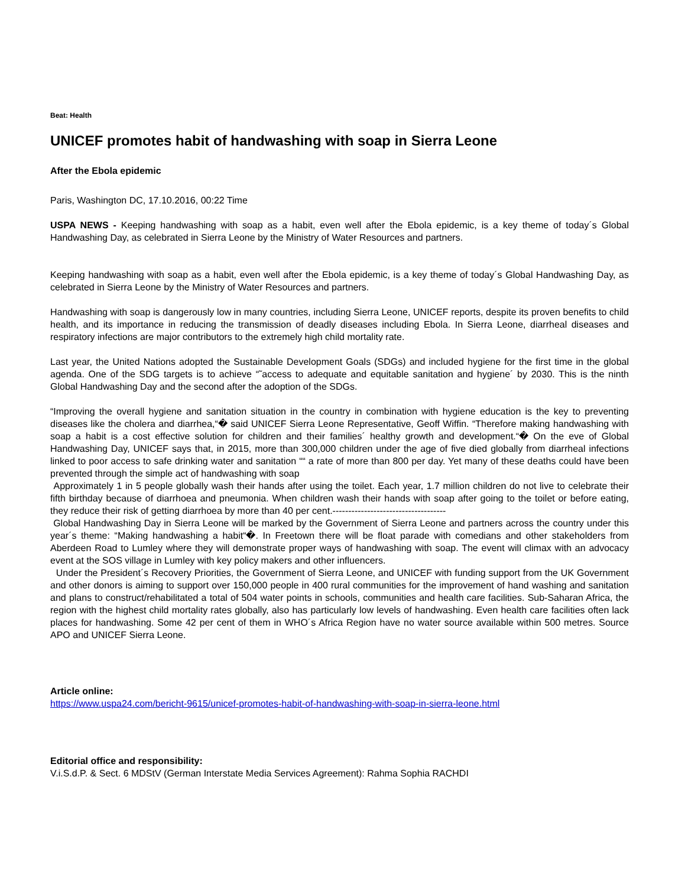Beat: Health
UNICEF promotes habit of handwashing with soap in Sierra Leone
After the Ebola epidemic
Paris, Washington DC, 17.10.2016, 00:22 Time
USPA NEWS - Keeping handwashing with soap as a habit, even well after the Ebola epidemic, is a key theme of today´s Global Handwashing Day, as celebrated in Sierra Leone by the Ministry of Water Resources and partners.
Keeping handwashing with soap as a habit, even well after the Ebola epidemic, is a key theme of today´s Global Handwashing Day, as celebrated in Sierra Leone by the Ministry of Water Resources and partners.
Handwashing with soap is dangerously low in many countries, including Sierra Leone, UNICEF reports, despite its proven benefits to child health, and its importance in reducing the transmission of deadly diseases including Ebola. In Sierra Leone, diarrheal diseases and respiratory infections are major contributors to the extremely high child mortality rate.
Last year, the United Nations adopted the Sustainable Development Goals (SDGs) and included hygiene for the first time in the global agenda. One of the SDG targets is to achieve “˜access to adequate and equitable sanitation and hygiene´ by 2030. This is the ninth Global Handwashing Day and the second after the adoption of the SDGs.
“Improving the overall hygiene and sanitation situation in the country in combination with hygiene education is the key to preventing diseases like the cholera and diarrhea,“� said UNICEF Sierra Leone Representative, Geoff Wiffin. “Therefore making handwashing with soap a habit is a cost effective solution for children and their families´ healthy growth and development.“� On the eve of Global Handwashing Day, UNICEF says that, in 2015, more than 300,000 children under the age of five died globally from diarrheal infections linked to poor access to safe drinking water and sanitation ““ a rate of more than 800 per day. Yet many of these deaths could have been prevented through the simple act of handwashing with soap
Approximately 1 in 5 people globally wash their hands after using the toilet. Each year, 1.7 million children do not live to celebrate their fifth birthday because of diarrhoea and pneumonia. When children wash their hands with soap after going to the toilet or before eating, they reduce their risk of getting diarrhoea by more than 40 per cent.------------------------------------
Global Handwashing Day in Sierra Leone will be marked by the Government of Sierra Leone and partners across the country under this year´s theme: “Making handwashing a habit“�. In Freetown there will be float parade with comedians and other stakeholders from Aberdeen Road to Lumley where they will demonstrate proper ways of handwashing with soap. The event will climax with an advocacy event at the SOS village in Lumley with key policy makers and other influencers.
Under the President´s Recovery Priorities, the Government of Sierra Leone, and UNICEF with funding support from the UK Government and other donors is aiming to support over 150,000 people in 400 rural communities for the improvement of hand washing and sanitation and plans to construct/rehabilitated a total of 504 water points in schools, communities and health care facilities. Sub-Saharan Africa, the region with the highest child mortality rates globally, also has particularly low levels of handwashing. Even health care facilities often lack places for handwashing. Some 42 per cent of them in WHO´s Africa Region have no water source available within 500 metres. Source APO and UNICEF Sierra Leone.
Article online:
https://www.uspa24.com/bericht-9615/unicef-promotes-habit-of-handwashing-with-soap-in-sierra-leone.html
Editorial office and responsibility:
V.i.S.d.P. & Sect. 6 MDStV (German Interstate Media Services Agreement): Rahma Sophia RACHDI